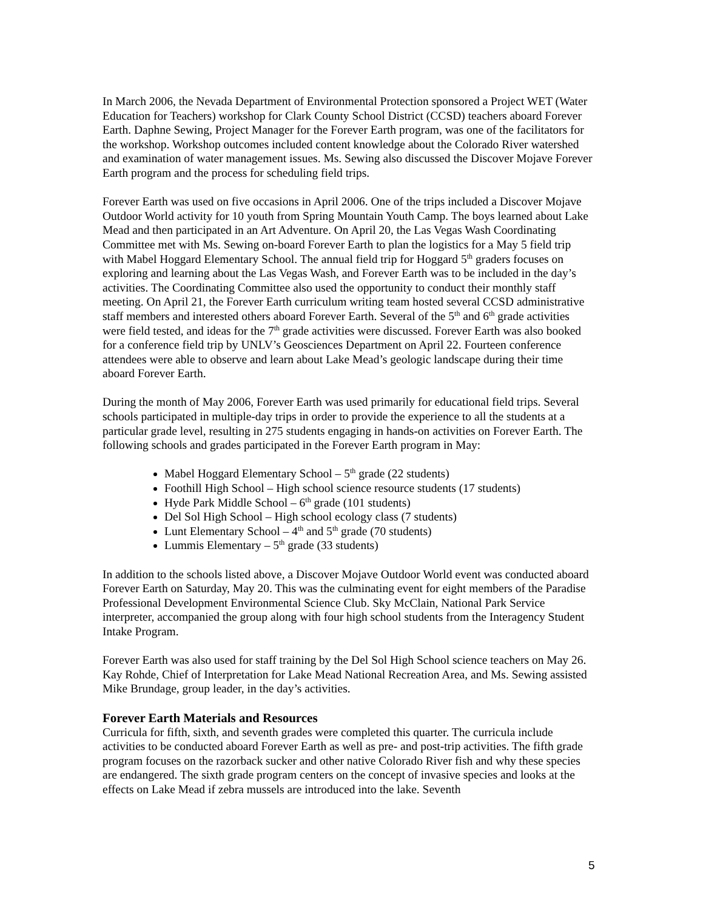In March 2006, the Nevada Department of Environmental Protection sponsored a Project WET (Water Education for Teachers) workshop for Clark County School District (CCSD) teachers aboard Forever Earth. Daphne Sewing, Project Manager for the Forever Earth program, was one of the facilitators for the workshop. Workshop outcomes included content knowledge about the Colorado River watershed and examination of water management issues. Ms. Sewing also discussed the Discover Mojave Forever Earth program and the process for scheduling field trips.
Forever Earth was used on five occasions in April 2006. One of the trips included a Discover Mojave Outdoor World activity for 10 youth from Spring Mountain Youth Camp. The boys learned about Lake Mead and then participated in an Art Adventure. On April 20, the Las Vegas Wash Coordinating Committee met with Ms. Sewing on-board Forever Earth to plan the logistics for a May 5 field trip with Mabel Hoggard Elementary School. The annual field trip for Hoggard 5<sup>th</sup> graders focuses on exploring and learning about the Las Vegas Wash, and Forever Earth was to be included in the day’s activities. The Coordinating Committee also used the opportunity to conduct their monthly staff meeting. On April 21, the Forever Earth curriculum writing team hosted several CCSD administrative staff members and interested others aboard Forever Earth. Several of the 5<sup>th</sup> and 6<sup>th</sup> grade activities were field tested, and ideas for the 7<sup>th</sup> grade activities were discussed. Forever Earth was also booked for a conference field trip by UNLV’s Geosciences Department on April 22. Fourteen conference attendees were able to observe and learn about Lake Mead’s geologic landscape during their time aboard Forever Earth.
During the month of May 2006, Forever Earth was used primarily for educational field trips. Several schools participated in multiple-day trips in order to provide the experience to all the students at a particular grade level, resulting in 275 students engaging in hands-on activities on Forever Earth. The following schools and grades participated in the Forever Earth program in May:
Mabel Hoggard Elementary School – 5<sup>th</sup> grade (22 students)
Foothill High School – High school science resource students (17 students)
Hyde Park Middle School – 6<sup>th</sup> grade (101 students)
Del Sol High School – High school ecology class (7 students)
Lunt Elementary School – 4<sup>th</sup> and 5<sup>th</sup> grade (70 students)
Lummis Elementary – 5<sup>th</sup> grade (33 students)
In addition to the schools listed above, a Discover Mojave Outdoor World event was conducted aboard Forever Earth on Saturday, May 20. This was the culminating event for eight members of the Paradise Professional Development Environmental Science Club. Sky McClain, National Park Service interpreter, accompanied the group along with four high school students from the Interagency Student Intake Program.
Forever Earth was also used for staff training by the Del Sol High School science teachers on May 26. Kay Rohde, Chief of Interpretation for Lake Mead National Recreation Area, and Ms. Sewing assisted Mike Brundage, group leader, in the day’s activities.
Forever Earth Materials and Resources
Curricula for fifth, sixth, and seventh grades were completed this quarter. The curricula include activities to be conducted aboard Forever Earth as well as pre- and post-trip activities. The fifth grade program focuses on the razorback sucker and other native Colorado River fish and why these species are endangered. The sixth grade program centers on the concept of invasive species and looks at the effects on Lake Mead if zebra mussels are introduced into the lake. Seventh
5